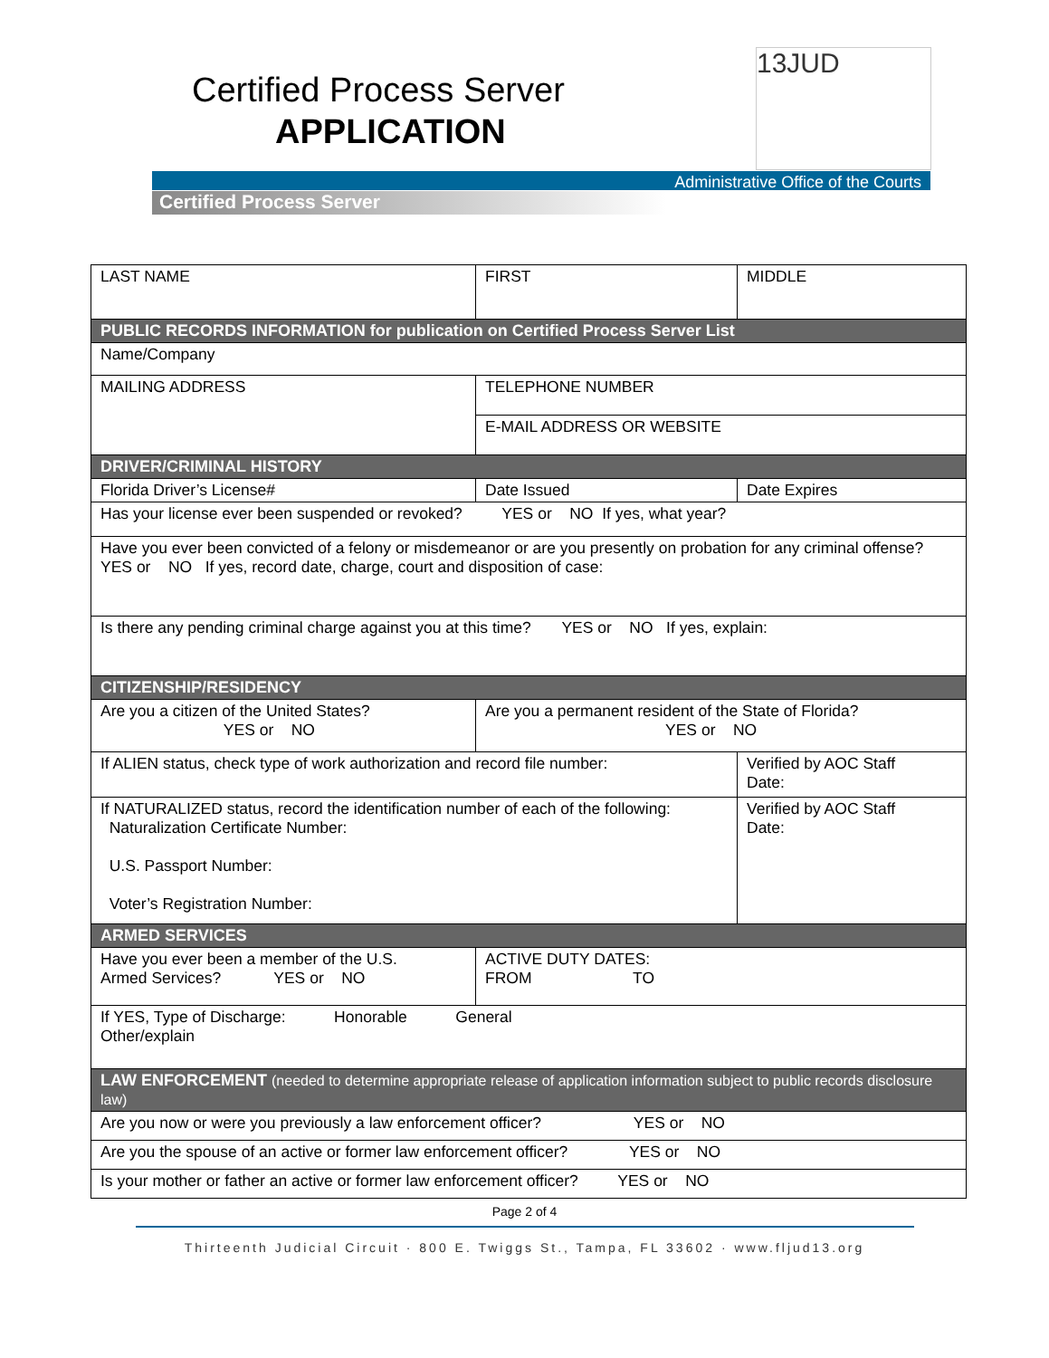Certified Process Server
APPLICATION
13JUD
Administrative Office of the Courts
Certified Process Server
| LAST NAME | FIRST | MIDDLE |
| PUBLIC RECORDS INFORMATION for publication on Certified Process Server List | | |
| Name/Company | | |
| MAILING ADDRESS | TELEPHONE NUMBER | |
| | E-MAIL ADDRESS OR WEBSITE | |
| DRIVER/CRIMINAL HISTORY | | |
| Florida Driver’s License# | Date Issued | Date Expires |
| Has your license ever been suspended or revoked? YES or NO If yes, what year? | | |
| Have you ever been convicted of a felony or misdemeanor or are you presently on probation for any criminal offense? YES or NO If yes, record date, charge, court and disposition of case: | | |
| Is there any pending criminal charge against you at this time? YES or NO If yes, explain: | | |
| CITIZENSHIP/RESIDENCY | | |
| Are you a citizen of the United States? YES or NO | Are you a permanent resident of the State of Florida? YES or NO | |
| If ALIEN status, check type of work authorization and record file number: | | Verified by AOC Staff Date: |
| If NATURALIZED status, record the identification number of each of the following: Naturalization Certificate Number: U.S. Passport Number: Voter’s Registration Number: | | Verified by AOC Staff Date: |
| ARMED SERVICES | | |
| Have you ever been a member of the U.S. Armed Services? YES or NO | ACTIVE DUTY DATES: FROM TO | |
| If YES, Type of Discharge: Honorable General Other/explain | | |
| LAW ENFORCEMENT (needed to determine appropriate release of application information subject to public records disclosure law) | | |
| Are you now or were you previously a law enforcement officer? YES or NO | | |
| Are you the spouse of an active or former law enforcement officer? YES or NO | | |
| Is your mother or father an active or former law enforcement officer? YES or NO | | |
Page 2 of 4
Thirteenth Judicial Circuit · 800 E. Twiggs St., Tampa, FL 33602 · www.fljud13.org